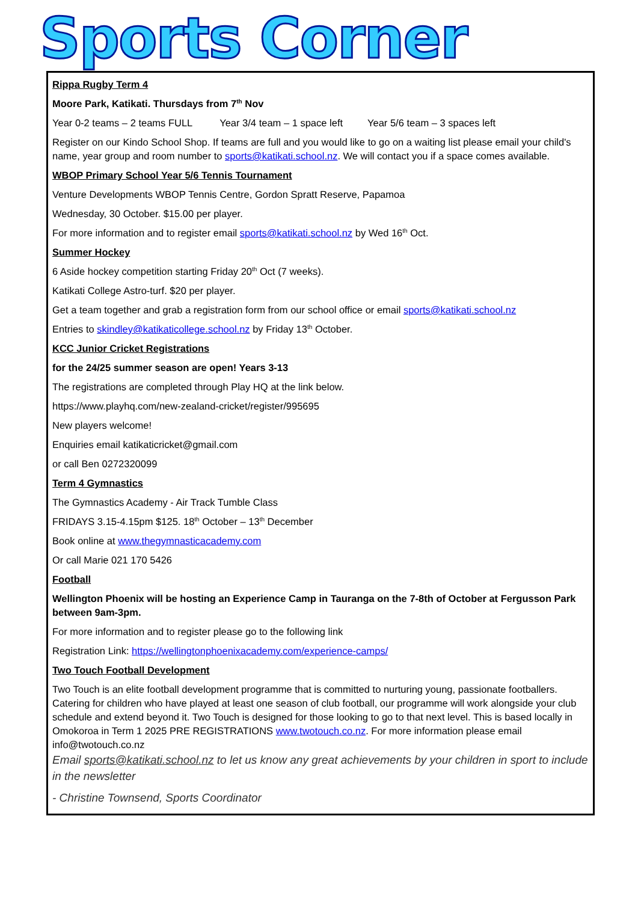Sports Corner
Rippa Rugby Term 4
Moore Park, Katikati. Thursdays from 7<sup>th</sup> Nov
Year 0-2 teams – 2 teams FULL Year 3/4 team – 1 space left Year 5/6 team – 3 spaces left
Register on our Kindo School Shop. If teams are full and you would like to go on a waiting list please email your child's name, year group and room number to sports@katikati.school.nz. We will contact you if a space comes available.
WBOP Primary School Year 5/6 Tennis Tournament
Venture Developments WBOP Tennis Centre, Gordon Spratt Reserve, Papamoa
Wednesday, 30 October. $15.00 per player.
For more information and to register email sports@katikati.school.nz by Wed 16<sup>th</sup> Oct.
Summer Hockey
6 Aside hockey competition starting Friday 20<sup>th</sup> Oct (7 weeks).
Katikati College Astro-turf. $20 per player.
Get a team together and grab a registration form from our school office or email sports@katikati.school.nz
Entries to skindley@katikaticollege.school.nz by Friday 13<sup>th</sup> October.
KCC Junior Cricket Registrations
for the 24/25 summer season are open! Years 3-13
The registrations are completed through Play HQ at the link below.
https://www.playhq.com/new-zealand-cricket/register/995695
New players welcome!
Enquiries email katikaticricket@gmail.com
or call Ben 0272320099
Term 4 Gymnastics
The Gymnastics Academy - Air Track Tumble Class
FRIDAYS 3.15-4.15pm $125. 18<sup>th</sup> October – 13<sup>th</sup> December
Book online at www.thegymnasticacademy.com
Or call Marie 021 170 5426
Football
Wellington Phoenix will be hosting an Experience Camp in Tauranga on the 7-8th of October at Fergusson Park between 9am-3pm.
For more information and to register please go to the following link
Registration Link: https://wellingtonphoenixacademy.com/experience-camps/
Two Touch Football Development
Two Touch is an elite football development programme that is committed to nurturing young, passionate footballers. Catering for children who have played at least one season of club football, our programme will work alongside your club schedule and extend beyond it. Two Touch is designed for those looking to go to that next level. This is based locally in Omokoroa in Term 1 2025 PRE REGISTRATIONS www.twotouch.co.nz. For more information please email info@twotouch.co.nz
Email sports@katikati.school.nz to let us know any great achievements by your children in sport to include in the newsletter
- Christine Townsend, Sports Coordinator